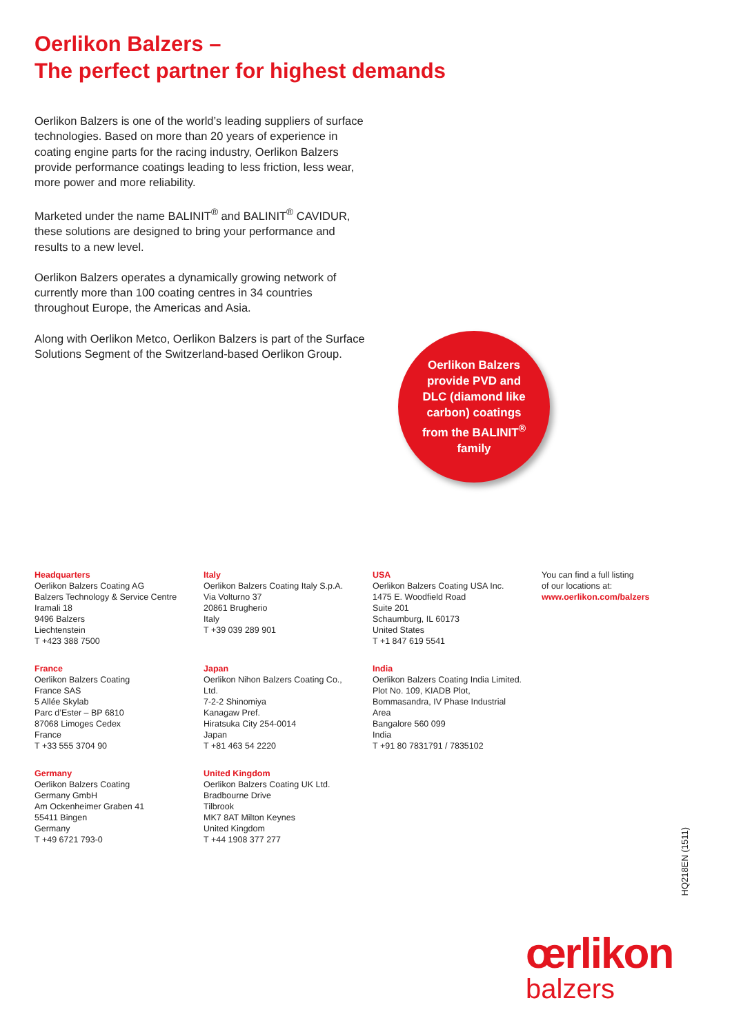Oerlikon Balzers –
The perfect partner for highest demands
Oerlikon Balzers is one of the world’s leading suppliers of surface technologies. Based on more than 20 years of experience in coating engine parts for the racing industry, Oerlikon Balzers provide performance coatings leading to less friction, less wear, more power and more reliability.
Marketed under the name BALINIT<sup>®</sup> and BALINIT<sup>®</sup> CAVIDUR, these solutions are designed to bring your performance and results to a new level.
Oerlikon Balzers operates a dynamically growing network of currently more than 100 coating centres in 34 countries throughout Europe, the Americas and Asia.
Along with Oerlikon Metco, Oerlikon Balzers is part of the Surface Solutions Segment of the Switzerland-based Oerlikon Group.
Oerlikon Balzers
provide PVD and
DLC (diamond like
carbon) coatings
from the BALINIT<sup>®</sup>
family
Headquarters
Oerlikon Balzers Coating AG
Balzers Technology & Service Centre
Iramali 18
9496 Balzers
Liechtenstein
T +423 388 7500
Italy
Oerlikon Balzers Coating Italy S.p.A.
Via Volturno 37
20861 Brugherio
Italy
T +39 039 289 901
USA
Oerlikon Balzers Coating USA Inc.
1475 E. Woodfield Road
Suite 201
Schaumburg, IL 60173
United States
T +1 847 619 5541
You can find a full listing
of our locations at:
www.oerlikon.com/balzers
France
Oerlikon Balzers Coating
France SAS
5 Allée Skylab
Parc d’Ester – BP 6810
87068 Limoges Cedex
France
T +33 555 3704 90
Japan
Oerlikon Nihon Balzers Coating Co.,
Ltd.
7-2-2 Shinomiya
Kanagaw Pref.
Hiratsuka City 254-0014
Japan
T +81 463 54 2220
India
Oerlikon Balzers Coating India Limited.
Plot No. 109, KIADB Plot,
Bommasandra, IV Phase Industrial
Area
Bangalore 560 099
India
T +91 80 7831791 / 7835102
Germany
Oerlikon Balzers Coating
Germany GmbH
Am Ockenheimer Graben 41
55411 Bingen
Germany
T +49 6721 793-0
United Kingdom
Oerlikon Balzers Coating UK Ltd.
Bradbourne Drive
Tilbrook
MK7 8AT Milton Keynes
United Kingdom
T +44 1908 377 277
HQ218EN (1511)
œrlikon
balzers